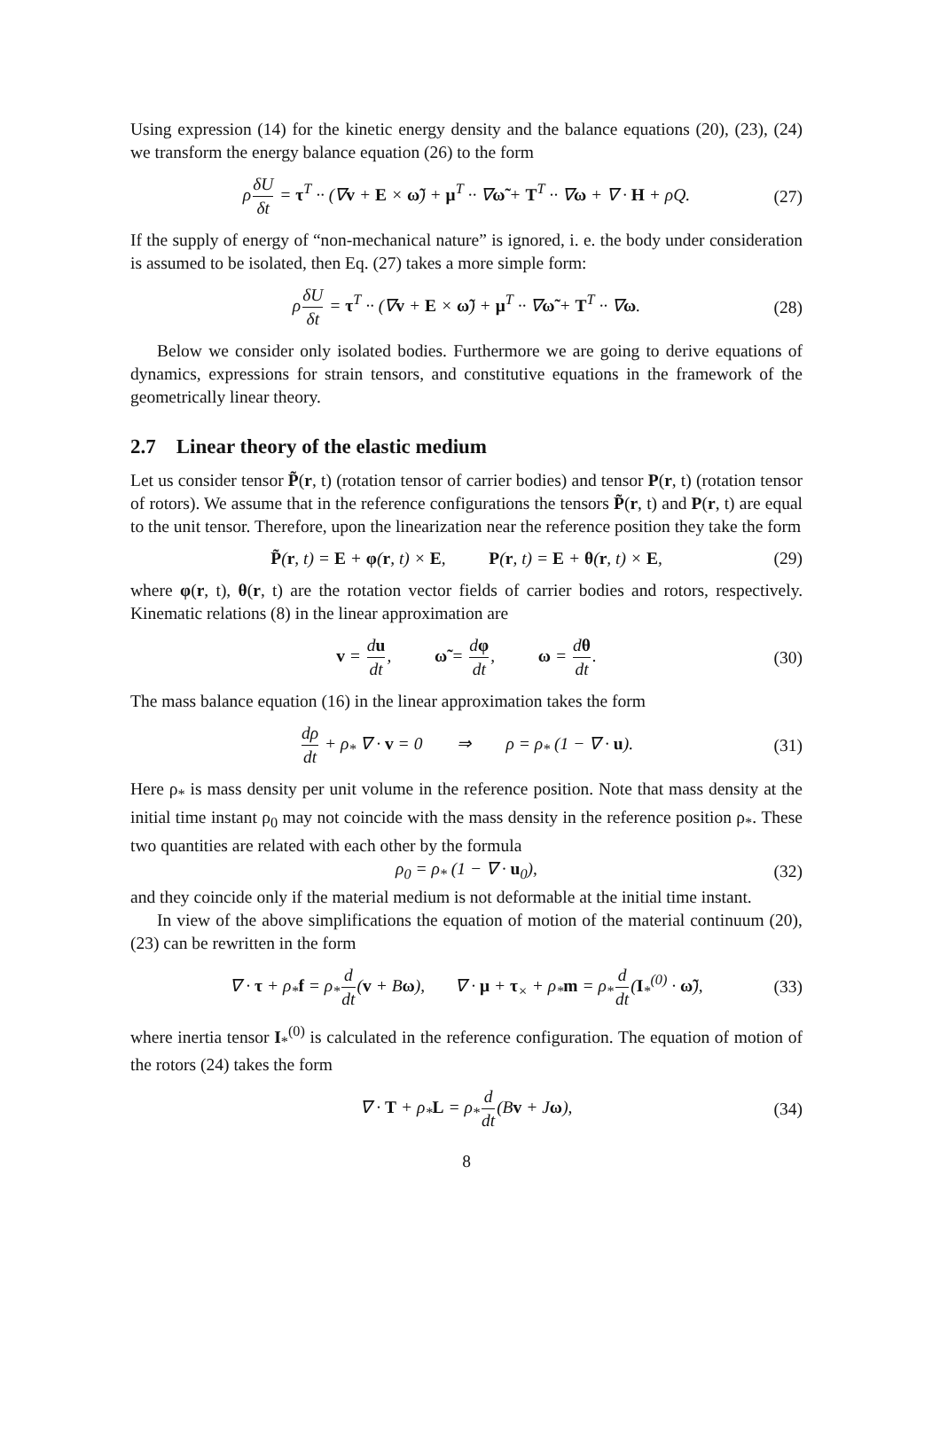Using expression (14) for the kinetic energy density and the balance equations (20), (23), (24) we transform the energy balance equation (26) to the form
ρδU δt = τ<sup>T</sup> ·· (∇v + E × ω̃) + μ<sup>T</sup> ·· ∇ω̃ + T<sup>T</sup> ·· ∇ω + ∇ · H + ρQ. (27)
If the supply of energy of “non-mechanical nature” is ignored, i. e. the body under consideration is assumed to be isolated, then Eq. (27) takes a more simple form:
ρδU δt = τ<sup>T</sup> ·· (∇v + E × ω̃) + μ<sup>T</sup> ·· ∇ω̃ + T<sup>T</sup> ·· ∇ω. (28)
Below we consider only isolated bodies. Furthermore we are going to derive equations of dynamics, expressions for strain tensors, and constitutive equations in the framework of the geometrically linear theory.
2.7 Linear theory of the elastic medium
Let us consider tensor P̃(r, t) (rotation tensor of carrier bodies) and tensor P(r, t) (rotation tensor of rotors). We assume that in the reference configurations the tensors P̃(r, t) and P(r, t) are equal to the unit tensor. Therefore, upon the linearization near the reference position they take the form
P̃(r, t) = E + φ(r, t) × E, P(r, t) = E + θ(r, t) × E, (29)
where φ(r, t), θ(r, t) are the rotation vector fields of carrier bodies and rotors, respectively. Kinematic relations (8) in the linear approximation are
v = du dt, ω̃ = dφ dt, ω = dθ dt. (30)
The mass balance equation (16) in the linear approximation takes the form
dρ dt + ρ<sub>*</sub> ∇ · v = 0 ⇒ ρ = ρ<sub>*</sub> (1 − ∇ · u). (31)
Here ρ<sub>*</sub> is mass density per unit volume in the reference position. Note that mass density at the initial time instant ρ<sub>0</sub> may not coincide with the mass density in the reference position ρ<sub>*</sub>. These two quantities are related with each other by the formula
ρ<sub>0</sub> = ρ<sub>*</sub> (1 − ∇ · u<sub>0</sub>), (32)
and they coincide only if the material medium is not deformable at the initial time instant.
In view of the above simplifications the equation of motion of the material continuum (20), (23) can be rewritten in the form
∇ · τ + ρ<sub>*</sub>f = ρ<sub>*</sub>d dt(v + Bω), ∇ · μ + τ<sub>×</sub> + ρ<sub>*</sub>m = ρ<sub>*</sub>d dt(I<sub>*</sub><sup>(0)</sup> · ω̃), (33)
where inertia tensor I<sub>*</sub><sup>(0)</sup> is calculated in the reference configuration. The equation of motion of the rotors (24) takes the form
∇ · T + ρ<sub>*</sub>L = ρ<sub>*</sub>d dt(Bv + Jω), (34)
8